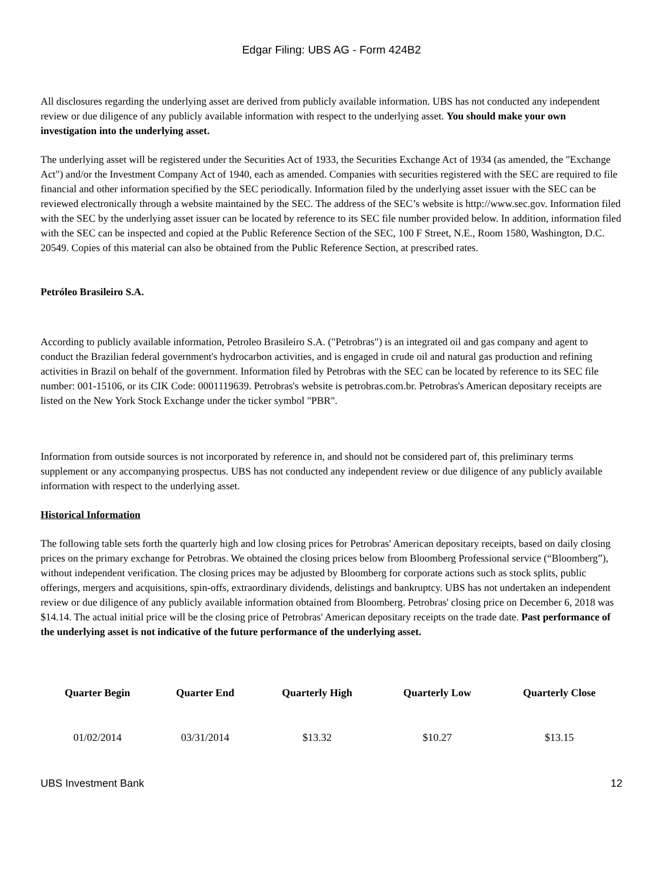Edgar Filing: UBS AG - Form 424B2
All disclosures regarding the underlying asset are derived from publicly available information. UBS has not conducted any independent review or due diligence of any publicly available information with respect to the underlying asset. You should make your own investigation into the underlying asset.
The underlying asset will be registered under the Securities Act of 1933, the Securities Exchange Act of 1934 (as amended, the "Exchange Act") and/or the Investment Company Act of 1940, each as amended. Companies with securities registered with the SEC are required to file financial and other information specified by the SEC periodically. Information filed by the underlying asset issuer with the SEC can be reviewed electronically through a website maintained by the SEC. The address of the SEC’s website is http://www.sec.gov. Information filed with the SEC by the underlying asset issuer can be located by reference to its SEC file number provided below. In addition, information filed with the SEC can be inspected and copied at the Public Reference Section of the SEC, 100 F Street, N.E., Room 1580, Washington, D.C. 20549. Copies of this material can also be obtained from the Public Reference Section, at prescribed rates.
Petróleo Brasileiro S.A.
According to publicly available information, Petroleo Brasileiro S.A. ("Petrobras") is an integrated oil and gas company and agent to conduct the Brazilian federal government's hydrocarbon activities, and is engaged in crude oil and natural gas production and refining activities in Brazil on behalf of the government. Information filed by Petrobras with the SEC can be located by reference to its SEC file number: 001-15106, or its CIK Code: 0001119639. Petrobras's website is petrobras.com.br. Petrobras's American depositary receipts are listed on the New York Stock Exchange under the ticker symbol "PBR".
Information from outside sources is not incorporated by reference in, and should not be considered part of, this preliminary terms supplement or any accompanying prospectus. UBS has not conducted any independent review or due diligence of any publicly available information with respect to the underlying asset.
Historical Information
The following table sets forth the quarterly high and low closing prices for Petrobras' American depositary receipts, based on daily closing prices on the primary exchange for Petrobras. We obtained the closing prices below from Bloomberg Professional service (“Bloomberg”), without independent verification. The closing prices may be adjusted by Bloomberg for corporate actions such as stock splits, public offerings, mergers and acquisitions, spin-offs, extraordinary dividends, delistings and bankruptcy. UBS has not undertaken an independent review or due diligence of any publicly available information obtained from Bloomberg. Petrobras' closing price on December 6, 2018 was $14.14. The actual initial price will be the closing price of Petrobras' American depositary receipts on the trade date. Past performance of the underlying asset is not indicative of the future performance of the underlying asset.
| Quarter Begin | Quarter End | Quarterly High | Quarterly Low | Quarterly Close |
| --- | --- | --- | --- | --- |
| 01/02/2014 | 03/31/2014 | $13.32 | $10.27 | $13.15 |
UBS Investment Bank 12